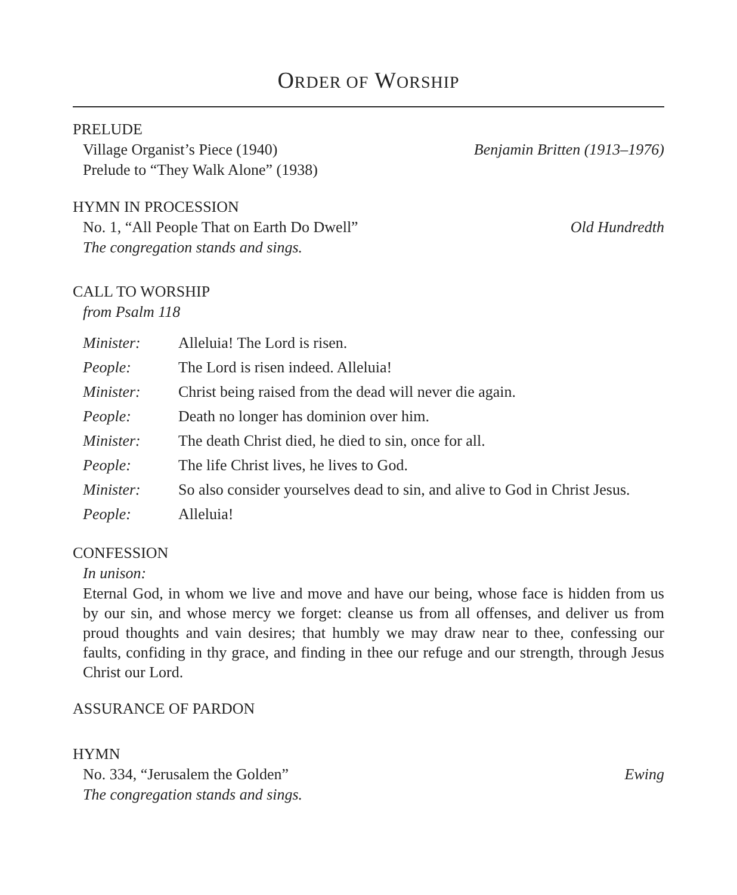ORDER OF WORSHIP
PRELUDE
Village Organist’s Piece (1940) Benjamin Britten (1913–1976)
Prelude to “They Walk Alone” (1938)
HYMN IN PROCESSION
No. 1, “All People That on Earth Do Dwell” Old Hundredth
The congregation stands and sings.
CALL TO WORSHIP
from Psalm 118
| Minister: | Alleluia! The Lord is risen. |
| People: | The Lord is risen indeed. Alleluia! |
| Minister: | Christ being raised from the dead will never die again. |
| People: | Death no longer has dominion over him. |
| Minister: | The death Christ died, he died to sin, once for all. |
| People: | The life Christ lives, he lives to God. |
| Minister: | So also consider yourselves dead to sin, and alive to God in Christ Jesus. |
| People: | Alleluia! |
CONFESSION
In unison:
Eternal God, in whom we live and move and have our being, whose face is hidden from us by our sin, and whose mercy we forget: cleanse us from all offenses, and deliver us from proud thoughts and vain desires; that humbly we may draw near to thee, confessing our faults, confiding in thy grace, and finding in thee our refuge and our strength, through Jesus Christ our Lord.
ASSURANCE OF PARDON
HYMN
No. 334, “Jerusalem the Golden” Ewing
The congregation stands and sings.